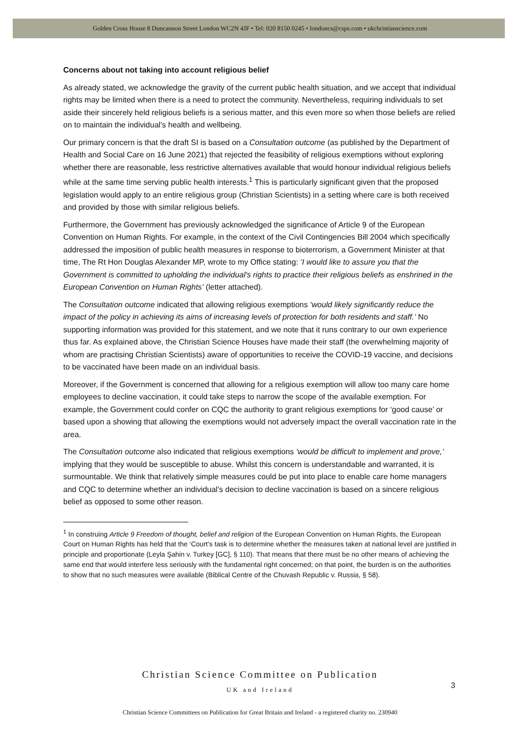Golden Cross House 8 Duncannon Street London WC2N 4JF • Tel: 020 8150 0245 • londoncs@csps.com • ukchristianscience.com
Concerns about not taking into account religious belief
As already stated, we acknowledge the gravity of the current public health situation, and we accept that individual rights may be limited when there is a need to protect the community. Nevertheless, requiring individuals to set aside their sincerely held religious beliefs is a serious matter, and this even more so when those beliefs are relied on to maintain the individual’s health and wellbeing.
Our primary concern is that the draft SI is based on a Consultation outcome (as published by the Department of Health and Social Care on 16 June 2021) that rejected the feasibility of religious exemptions without exploring whether there are reasonable, less restrictive alternatives available that would honour individual religious beliefs while at the same time serving public health interests.<sup>1</sup> This is particularly significant given that the proposed legislation would apply to an entire religious group (Christian Scientists) in a setting where care is both received and provided by those with similar religious beliefs.
Furthermore, the Government has previously acknowledged the significance of Article 9 of the European Convention on Human Rights. For example, in the context of the Civil Contingencies Bill 2004 which specifically addressed the imposition of public health measures in response to bioterrorism, a Government Minister at that time, The Rt Hon Douglas Alexander MP, wrote to my Office stating: ‘I would like to assure you that the Government is committed to upholding the individual's rights to practice their religious beliefs as enshrined in the European Convention on Human Rights’ (letter attached).
The Consultation outcome indicated that allowing religious exemptions ‘would likely significantly reduce the impact of the policy in achieving its aims of increasing levels of protection for both residents and staff.’ No supporting information was provided for this statement, and we note that it runs contrary to our own experience thus far. As explained above, the Christian Science Houses have made their staff (the overwhelming majority of whom are practising Christian Scientists) aware of opportunities to receive the COVID-19 vaccine, and decisions to be vaccinated have been made on an individual basis.
Moreover, if the Government is concerned that allowing for a religious exemption will allow too many care home employees to decline vaccination, it could take steps to narrow the scope of the available exemption. For example, the Government could confer on CQC the authority to grant religious exemptions for ‘good cause’ or based upon a showing that allowing the exemptions would not adversely impact the overall vaccination rate in the area.
The Consultation outcome also indicated that religious exemptions ‘would be difficult to implement and prove,’ implying that they would be susceptible to abuse. Whilst this concern is understandable and warranted, it is surmountable. We think that relatively simple measures could be put into place to enable care home managers and CQC to determine whether an individual’s decision to decline vaccination is based on a sincere religious belief as opposed to some other reason.
<sup>1</sup> In construing Article 9 Freedom of thought, belief and religion of the European Convention on Human Rights, the European Court on Human Rights has held that the ‘Court’s task is to determine whether the measures taken at national level are justified in principle and proportionate (Leyla Şahin v. Turkey [GC], § 110). That means that there must be no other means of achieving the same end that would interfere less seriously with the fundamental right concerned; on that point, the burden is on the authorities to show that no such measures were available (Biblical Centre of the Chuvash Republic v. Russia, § 58).
Christian Science Committee on Publication
UK and Ireland
Christian Science Committees on Publication for Great Britain and Ireland - a registered charity no. 230940
3